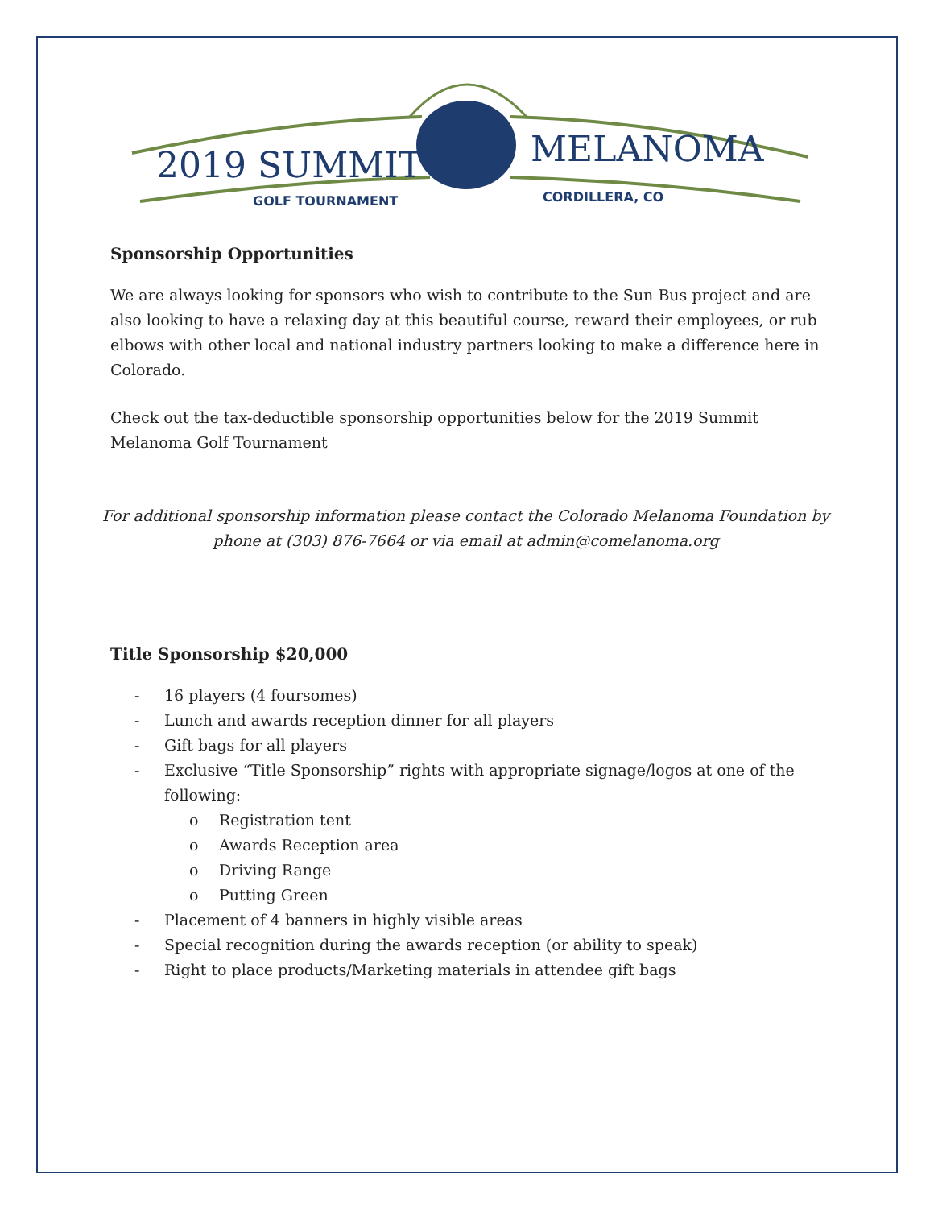2019 SUMMIT
MELANOMA
GOLF TOURNAMENT
CORDILLERA, CO
Sponsorship Opportunities
We are always looking for sponsors who wish to contribute to the Sun Bus project and are also looking to have a relaxing day at this beautiful course, reward their employees, or rub elbows with other local and national industry partners looking to make a difference here in Colorado.
Check out the tax-deductible sponsorship opportunities below for the 2019 Summit Melanoma Golf Tournament
For additional sponsorship information please contact the Colorado Melanoma Foundation by phone at (303) 876-7664 or via email at admin@comelanoma.org
Title Sponsorship $20,000
- 16 players (4 foursomes)
- Lunch and awards reception dinner for all players
- Gift bags for all players
- Exclusive “Title Sponsorship” rights with appropriate signage/logos at one of the following:
o Registration tent
o Awards Reception area
o Driving Range
o Putting Green
- Placement of 4 banners in highly visible areas
- Special recognition during the awards reception (or ability to speak)
- Right to place products/Marketing materials in attendee gift bags